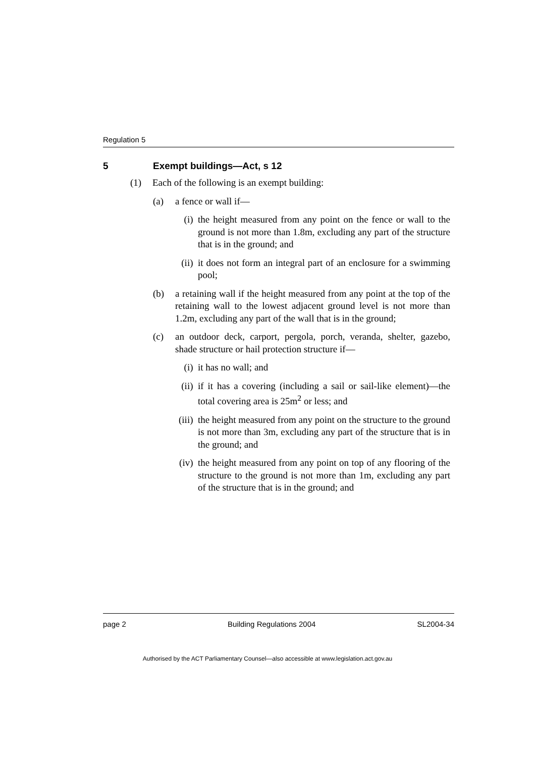Regulation 5
5 Exempt buildings—Act, s 12
(1) Each of the following is an exempt building:
(a) a fence or wall if—
(i) the height measured from any point on the fence or wall to the ground is not more than 1.8m, excluding any part of the structure that is in the ground; and
(ii) it does not form an integral part of an enclosure for a swimming pool;
(b) a retaining wall if the height measured from any point at the top of the retaining wall to the lowest adjacent ground level is not more than 1.2m, excluding any part of the wall that is in the ground;
(c) an outdoor deck, carport, pergola, porch, veranda, shelter, gazebo, shade structure or hail protection structure if—
(i) it has no wall; and
(ii) if it has a covering (including a sail or sail-like element)—the total covering area is 25m<sup>2</sup> or less; and
(iii) the height measured from any point on the structure to the ground is not more than 3m, excluding any part of the structure that is in the ground; and
(iv) the height measured from any point on top of any flooring of the structure to the ground is not more than 1m, excluding any part of the structure that is in the ground; and
page 2 Building Regulations 2004 SL2004-34
Authorised by the ACT Parliamentary Counsel—also accessible at www.legislation.act.gov.au